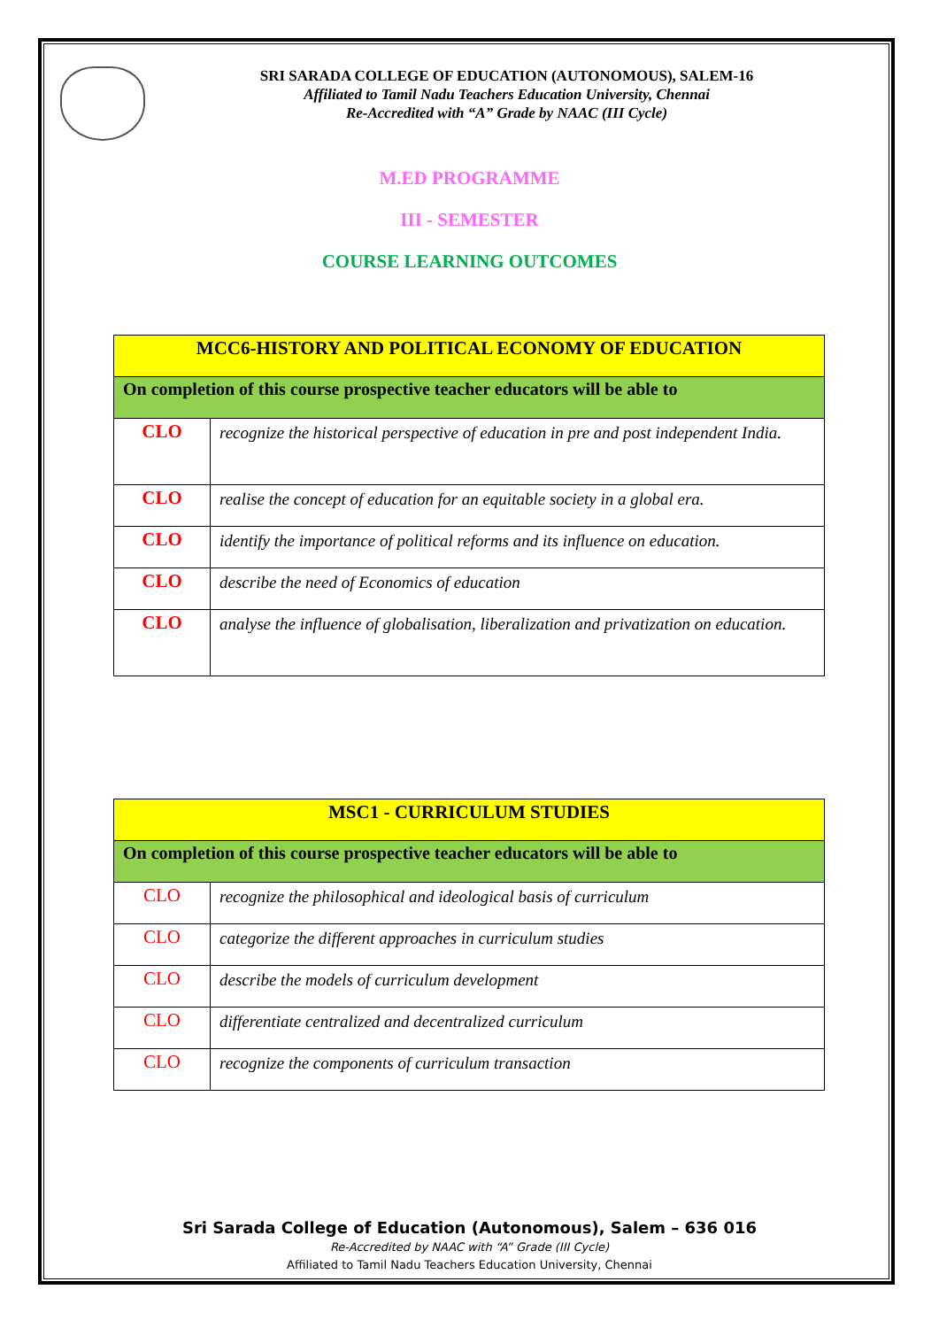SRI SARADA COLLEGE OF EDUCATION (AUTONOMOUS), SALEM-16
Affiliated to Tamil Nadu Teachers Education University, Chennai
Re-Accredited with “A” Grade by NAAC (III Cycle)
M.ED PROGRAMME
III - SEMESTER
COURSE LEARNING OUTCOMES
| MCC6-HISTORY AND POLITICAL ECONOMY OF EDUCATION | |
| On completion of this course prospective teacher educators will be able to | |
| CLO | recognize the historical perspective of education in pre and post independent India. |
| CLO | realise the concept of education for an equitable society in a global era. |
| CLO | identify the importance of political reforms and its influence on education. |
| CLO | describe the need of Economics of education |
| CLO | analyse the influence of globalisation, liberalization and privatization on education. |
| MSC1 - CURRICULUM STUDIES | |
| On completion of this course prospective teacher educators will be able to | |
| CLO | recognize the philosophical and ideological basis of curriculum |
| CLO | categorize the different approaches in curriculum studies |
| CLO | describe the models of curriculum development |
| CLO | differentiate centralized and decentralized curriculum |
| CLO | recognize the components of curriculum transaction |
Sri Sarada College of Education (Autonomous), Salem – 636 016
Re-Accredited by NAAC with “A” Grade (III Cycle)
Affiliated to Tamil Nadu Teachers Education University, Chennai